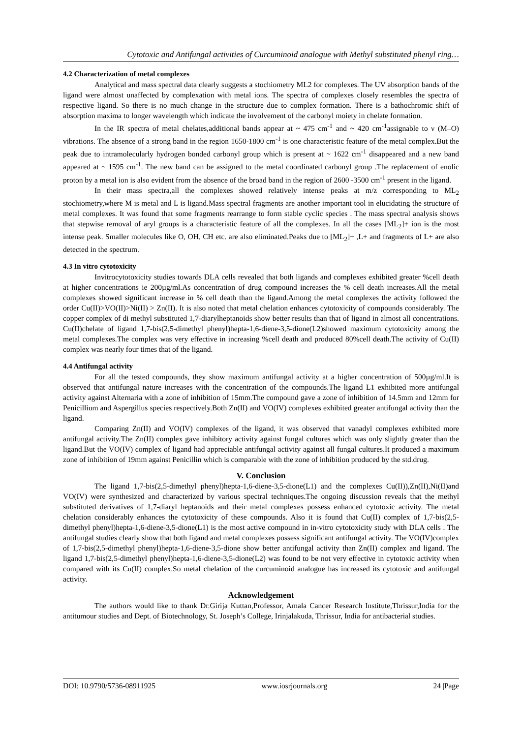Cytotoxic and Antifungal activities of Curcuminoid analogue with Methyl substituted phenyl ring…
4.2 Characterization of metal complexes
Analytical and mass spectral data clearly suggests a stochiometry ML2 for complexes. The UV absorption bands of the ligand were almost unaffected by complexation with metal ions. The spectra of complexes closely resembles the spectra of respective ligand. So there is no much change in the structure due to complex formation. There is a bathochromic shift of absorption maxima to longer wavelength which indicate the involvement of the carbonyl moiety in chelate formation.
In the IR spectra of metal chelates,additional bands appear at ~ 475 cm<sup>-1</sup> and ~ 420 cm<sup>-1</sup>assignable to ν (M–O) vibrations. The absence of a strong band in the region 1650-1800 cm<sup>-1</sup> is one characteristic feature of the metal complex.But the peak due to intramolecularly hydrogen bonded carbonyl group which is present at ~ 1622 cm<sup>-1</sup> disappeared and a new band appeared at ~ 1595 cm<sup>-1</sup>. The new band can be assigned to the metal coordinated carbonyl group .The replacement of enolic proton by a metal ion is also evident from the absence of the broad band in the region of 2600 -3500 cm<sup>-1</sup> present in the ligand.
In their mass spectra,all the complexes showed relatively intense peaks at m/z corresponding to ML<sub>2</sub> stochiometry,where M is metal and L is ligand.Mass spectral fragments are another important tool in elucidating the structure of metal complexes. It was found that some fragments rearrange to form stable cyclic species . The mass spectral analysis shows that stepwise removal of aryl groups is a characteristic feature of all the complexes. In all the cases [ML<sub>2</sub>]+ ion is the most intense peak. Smaller molecules like O, OH, CH etc. are also eliminated.Peaks due to [ML<sub>2</sub>]+ ,L+ and fragments of L+ are also detected in the spectrum.
4.3 In vitro cytotoxicity
Invitrocytotoxicity studies towards DLA cells revealed that both ligands and complexes exhibited greater %cell death at higher concentrations ie 200µg/ml.As concentration of drug compound increases the % cell death increases.All the metal complexes showed significant increase in % cell death than the ligand.Among the metal complexes the activity followed the order Cu(II)>VO(II)>Ni(II) > Zn(II). It is also noted that metal chelation enhances cytotoxicity of compounds considerably. The copper complex of di methyl substituted 1,7-diarylheptanoids show better results than that of ligand in almost all concentrations. Cu(II)chelate of ligand 1,7-bis(2,5-dimethyl phenyl)hepta-1,6-diene-3,5-dione(L2)showed maximum cytotoxicity among the metal complexes.The complex was very effective in increasing %cell death and produced 80%cell death.The activity of Cu(II) complex was nearly four times that of the ligand.
4.4 Antifungal activity
For all the tested compounds, they show maximum antifungal activity at a higher concentration of 500µg/ml.It is observed that antifungal nature increases with the concentration of the compounds.The ligand L1 exhibited more antifungal activity against Alternaria with a zone of inhibition of 15mm.The compound gave a zone of inhibition of 14.5mm and 12mm for Penicillium and Aspergillus species respectively.Both Zn(II) and VO(IV) complexes exhibited greater antifungal activity than the ligand.
Comparing Zn(II) and VO(IV) complexes of the ligand, it was observed that vanadyl complexes exhibited more antifungal activity.The Zn(II) complex gave inhibitory activity against fungal cultures which was only slightly greater than the ligand.But the VO(IV) complex of ligand had appreciable antifungal activity against all fungal cultures.It produced a maximum zone of inhibition of 19mm against Penicillin which is comparable with the zone of inhibition produced by the std.drug.
V. Conclusion
The ligand 1,7-bis(2,5-dimethyl phenyl)hepta-1,6-diene-3,5-dione(L1) and the complexes Cu(II)),Zn(II),Ni(II)and VO(IV) were synthesized and characterized by various spectral techniques.The ongoing discussion reveals that the methyl substituted derivatives of 1,7-diaryl heptanoids and their metal complexes possess enhanced cytotoxic activity. The metal chelation considerably enhances the cytotoxicity of these compounds. Also it is found that Cu(II) complex of 1,7-bis(2,5-dimethyl phenyl)hepta-1,6-diene-3,5-dione(L1) is the most active compound in in-vitro cytotoxicity study with DLA cells . The antifungal studies clearly show that both ligand and metal complexes possess significant antifungal activity. The VO(IV)complex of 1,7-bis(2,5-dimethyl phenyl)hepta-1,6-diene-3,5-dione show better antifungal activity than Zn(II) complex and ligand. The ligand 1,7-bis(2,5-dimethyl phenyl)hepta-1,6-diene-3,5-dione(L2) was found to be not very effective in cytotoxic activity when compared with its Cu(II) complex.So metal chelation of the curcuminoid analogue has increased its cytotoxic and antifungal activity.
Acknowledgement
The authors would like to thank Dr.Girija Kuttan,Professor, Amala Cancer Research Institute,Thrissur,India for the antitumour studies and Dept. of Biotechnology, St. Joseph’s College, Irinjalakuda, Thrissur, India for antibacterial studies.
DOI: 10.9790/5736-08911925 www.iosrjournals.org 24 |Page